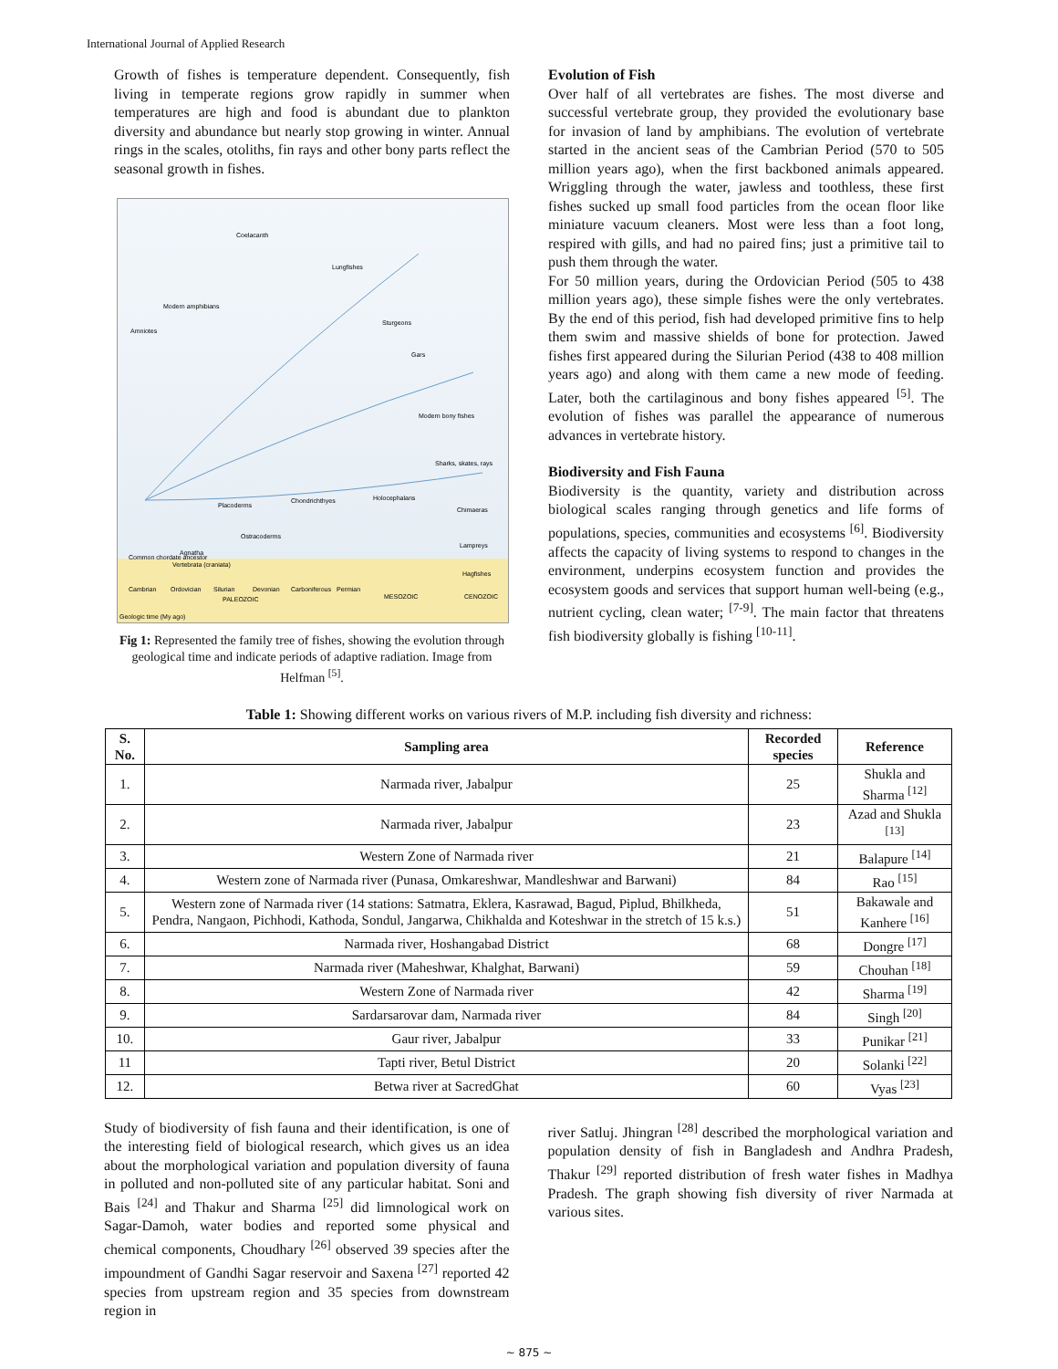International Journal of Applied Research
Growth of fishes is temperature dependent. Consequently, fish living in temperate regions grow rapidly in summer when temperatures are high and food is abundant due to plankton diversity and abundance but nearly stop growing in winter. Annual rings in the scales, otoliths, fin rays and other bony parts reflect the seasonal growth in fishes.
Coelacanth
Lungfishes
Modern amphibians
Amniotes
Sturgeons
Gars
Modern bony fishes
Sharks, skates, rays
Holocephalans
Placoderms
Chondrichthyes
Chimaeras
Ostracoderms
Lampreys
Agnatha
Hagfishes
Common chordate ancestor
Vertebrata (craniata)
Cambrian
Ordovician
Silurian
Devonian
Carboniferous
Permian
PALEOZOIC
MESOZOIC
CENOZOIC
Geologic time (My ago)
Fig 1: Represented the family tree of fishes, showing the evolution through geological time and indicate periods of adaptive radiation. Image from Helfman <sup>[5]</sup>.
Evolution of Fish
Over half of all vertebrates are fishes. The most diverse and successful vertebrate group, they provided the evolutionary base for invasion of land by amphibians. The evolution of vertebrate started in the ancient seas of the Cambrian Period (570 to 505 million years ago), when the first backboned animals appeared. Wriggling through the water, jawless and toothless, these first fishes sucked up small food particles from the ocean floor like miniature vacuum cleaners. Most were less than a foot long, respired with gills, and had no paired fins; just a primitive tail to push them through the water.
For 50 million years, during the Ordovician Period (505 to 438 million years ago), these simple fishes were the only vertebrates. By the end of this period, fish had developed primitive fins to help them swim and massive shields of bone for protection. Jawed fishes first appeared during the Silurian Period (438 to 408 million years ago) and along with them came a new mode of feeding. Later, both the cartilaginous and bony fishes appeared <sup>[5]</sup>. The evolution of fishes was parallel the appearance of numerous advances in vertebrate history.
Biodiversity and Fish Fauna
Biodiversity is the quantity, variety and distribution across biological scales ranging through genetics and life forms of populations, species, communities and ecosystems <sup>[6]</sup>. Biodiversity affects the capacity of living systems to respond to changes in the environment, underpins ecosystem function and provides the ecosystem goods and services that support human well-being (e.g., nutrient cycling, clean water; <sup>[7-9]</sup>. The main factor that threatens fish biodiversity globally is fishing <sup>[10-11]</sup>.
Table 1: Showing different works on various rivers of M.P. including fish diversity and richness:
| S. No. | Sampling area | Recorded species | Reference |
| --- | --- | --- | --- |
| 1. | Narmada river, Jabalpur | 25 | Shukla and Sharma <sup>[12]</sup> |
| 2. | Narmada river, Jabalpur | 23 | Azad and Shukla <sup>[13]</sup> |
| 3. | Western Zone of Narmada river | 21 | Balapure <sup>[14]</sup> |
| 4. | Western zone of Narmada river (Punasa, Omkareshwar, Mandleshwar and Barwani) | 84 | Rao <sup>[15]</sup> |
| 5. | Western zone of Narmada river (14 stations: Satmatra, Eklera, Kasrawad, Bagud, Piplud, Bhilkheda, Pendra, Nangaon, Pichhodi, Kathoda, Sondul, Jangarwa, Chikhalda and Koteshwar in the stretch of 15 k.s.) | 51 | Bakawale and Kanhere <sup>[16]</sup> |
| 6. | Narmada river, Hoshangabad District | 68 | Dongre <sup>[17]</sup> |
| 7. | Narmada river (Maheshwar, Khalghat, Barwani) | 59 | Chouhan <sup>[18]</sup> |
| 8. | Western Zone of Narmada river | 42 | Sharma <sup>[19]</sup> |
| 9. | Sardarsarovar dam, Narmada river | 84 | Singh <sup>[20]</sup> |
| 10. | Gaur river, Jabalpur | 33 | Punikar <sup>[21]</sup> |
| 11 | Tapti river, Betul District | 20 | Solanki <sup>[22]</sup> |
| 12. | Betwa river at SacredGhat | 60 | Vyas <sup>[23]</sup> |
Study of biodiversity of fish fauna and their identification, is one of the interesting field of biological research, which gives us an idea about the morphological variation and population diversity of fauna in polluted and non-polluted site of any particular habitat. Soni and Bais <sup>[24]</sup> and Thakur and Sharma <sup>[25]</sup> did limnological work on Sagar-Damoh, water bodies and reported some physical and chemical components, Choudhary <sup>[26]</sup> observed 39 species after the impoundment of Gandhi Sagar reservoir and Saxena <sup>[27]</sup> reported 42 species from upstream region and 35 species from downstream region in
river Satluj. Jhingran <sup>[28]</sup> described the morphological variation and population density of fish in Bangladesh and Andhra Pradesh, Thakur <sup>[29]</sup> reported distribution of fresh water fishes in Madhya Pradesh. The graph showing fish diversity of river Narmada at various sites.
~ 875 ~